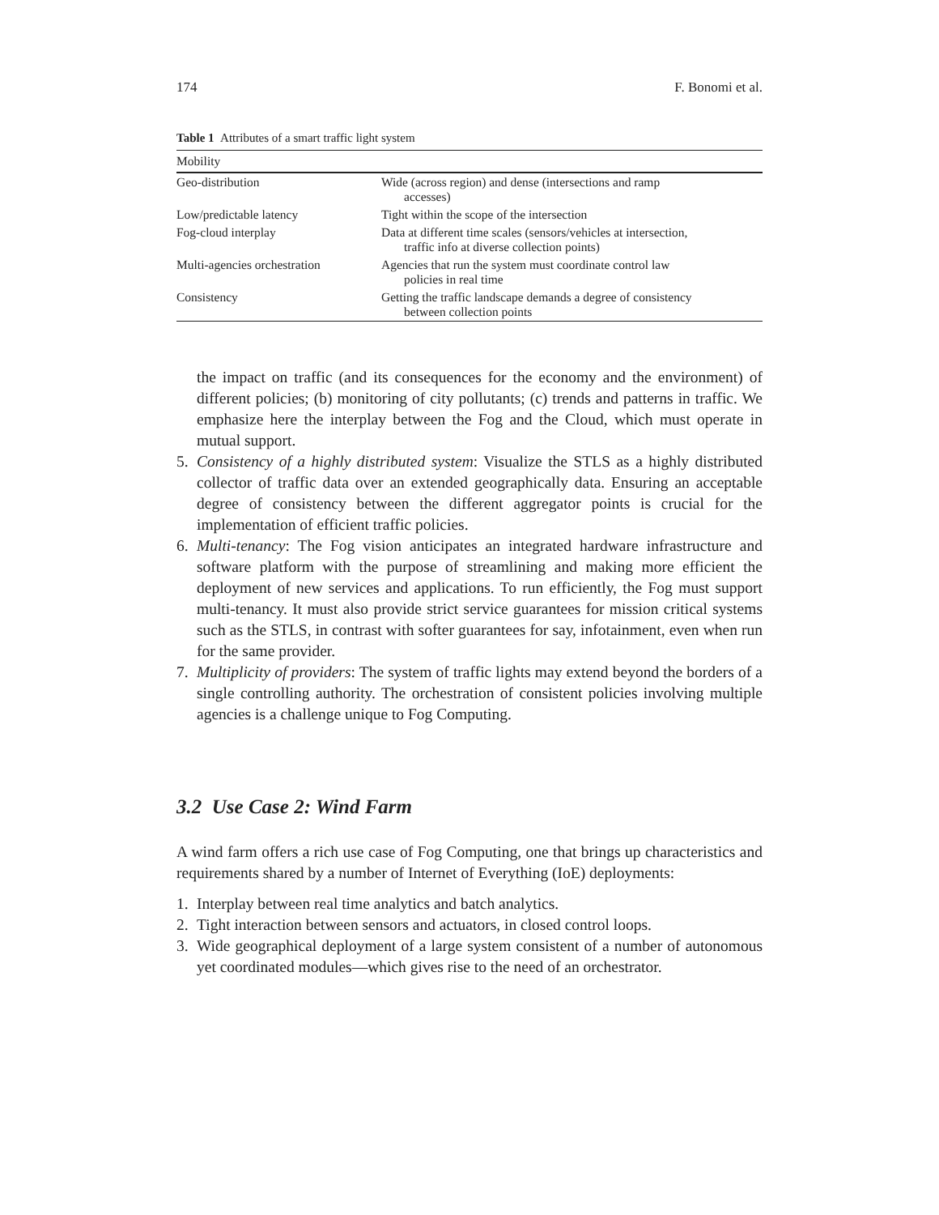174 F. Bonomi et al.
Table 1 Attributes of a smart traffic light system
| Mobility | |
| --- | --- |
| Geo-distribution | Wide (across region) and dense (intersections and ramp accesses) |
| Low/predictable latency | Tight within the scope of the intersection |
| Fog-cloud interplay | Data at different time scales (sensors/vehicles at intersection, traffic info at diverse collection points) |
| Multi-agencies orchestration | Agencies that run the system must coordinate control law policies in real time |
| Consistency | Getting the traffic landscape demands a degree of consistency between collection points |
the impact on traffic (and its consequences for the economy and the environment) of different policies; (b) monitoring of city pollutants; (c) trends and patterns in traffic. We emphasize here the interplay between the Fog and the Cloud, which must operate in mutual support.
5. Consistency of a highly distributed system: Visualize the STLS as a highly distributed collector of traffic data over an extended geographically data. Ensuring an acceptable degree of consistency between the different aggregator points is crucial for the implementation of efficient traffic policies.
6. Multi-tenancy: The Fog vision anticipates an integrated hardware infrastructure and software platform with the purpose of streamlining and making more efficient the deployment of new services and applications. To run efficiently, the Fog must support multi-tenancy. It must also provide strict service guarantees for mission critical systems such as the STLS, in contrast with softer guarantees for say, infotainment, even when run for the same provider.
7. Multiplicity of providers: The system of traffic lights may extend beyond the borders of a single controlling authority. The orchestration of consistent policies involving multiple agencies is a challenge unique to Fog Computing.
3.2 Use Case 2: Wind Farm
A wind farm offers a rich use case of Fog Computing, one that brings up characteristics and requirements shared by a number of Internet of Everything (IoE) deployments:
1. Interplay between real time analytics and batch analytics.
2. Tight interaction between sensors and actuators, in closed control loops.
3. Wide geographical deployment of a large system consistent of a number of autonomous yet coordinated modules—which gives rise to the need of an orchestrator.